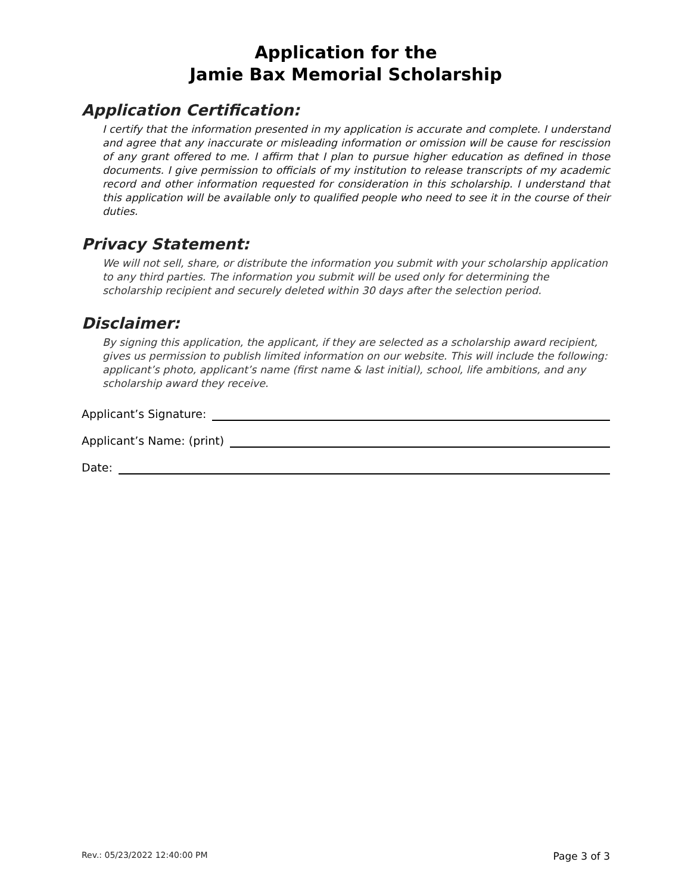Application for the
Jamie Bax Memorial Scholarship
Application Certification:
I certify that the information presented in my application is accurate and complete. I understand and agree that any inaccurate or misleading information or omission will be cause for rescission of any grant offered to me. I affirm that I plan to pursue higher education as defined in those documents. I give permission to officials of my institution to release transcripts of my academic record and other information requested for consideration in this scholarship. I understand that this application will be available only to qualified people who need to see it in the course of their duties.
Privacy Statement:
We will not sell, share, or distribute the information you submit with your scholarship application to any third parties. The information you submit will be used only for determining the scholarship recipient and securely deleted within 30 days after the selection period.
Disclaimer:
By signing this application, the applicant, if they are selected as a scholarship award recipient, gives us permission to publish limited information on our website. This will include the following: applicant’s photo, applicant’s name (first name & last initial), school, life ambitions, and any scholarship award they receive.
Applicant’s Signature:
Applicant’s Name: (print)
Date:
Rev.: 05/23/2022 12:40:00 PM Page 3 of 3